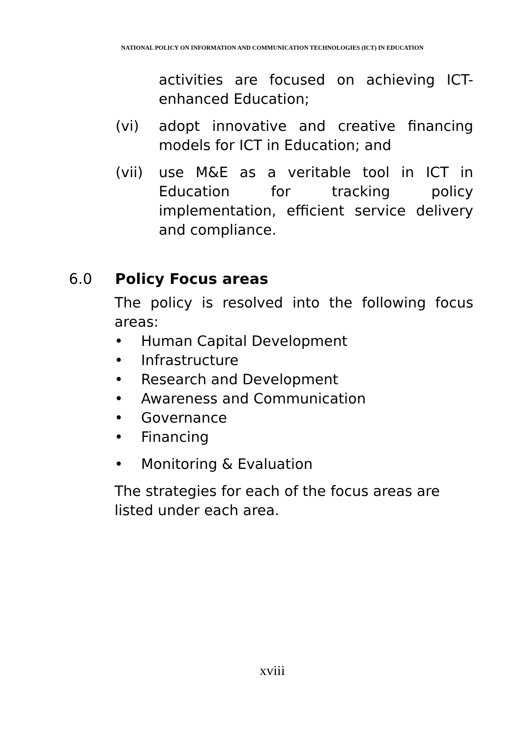NATIONAL POLICY ON INFORMATION AND COMMUNICATION TECHNOLOGIES (ICT) IN EDUCATION
activities are focused on achieving ICT-enhanced Education;
(vi) adopt innovative and creative financing models for ICT in Education; and
(vii) use M&E as a veritable tool in ICT in Education for tracking policy implementation, efficient service delivery and compliance.
6.0 Policy Focus areas
The policy is resolved into the following focus areas:
• Human Capital Development
• Infrastructure
• Research and Development
• Awareness and Communication
• Governance
• Financing
• Monitoring & Evaluation
The strategies for each of the focus areas are listed under each area.
xviii